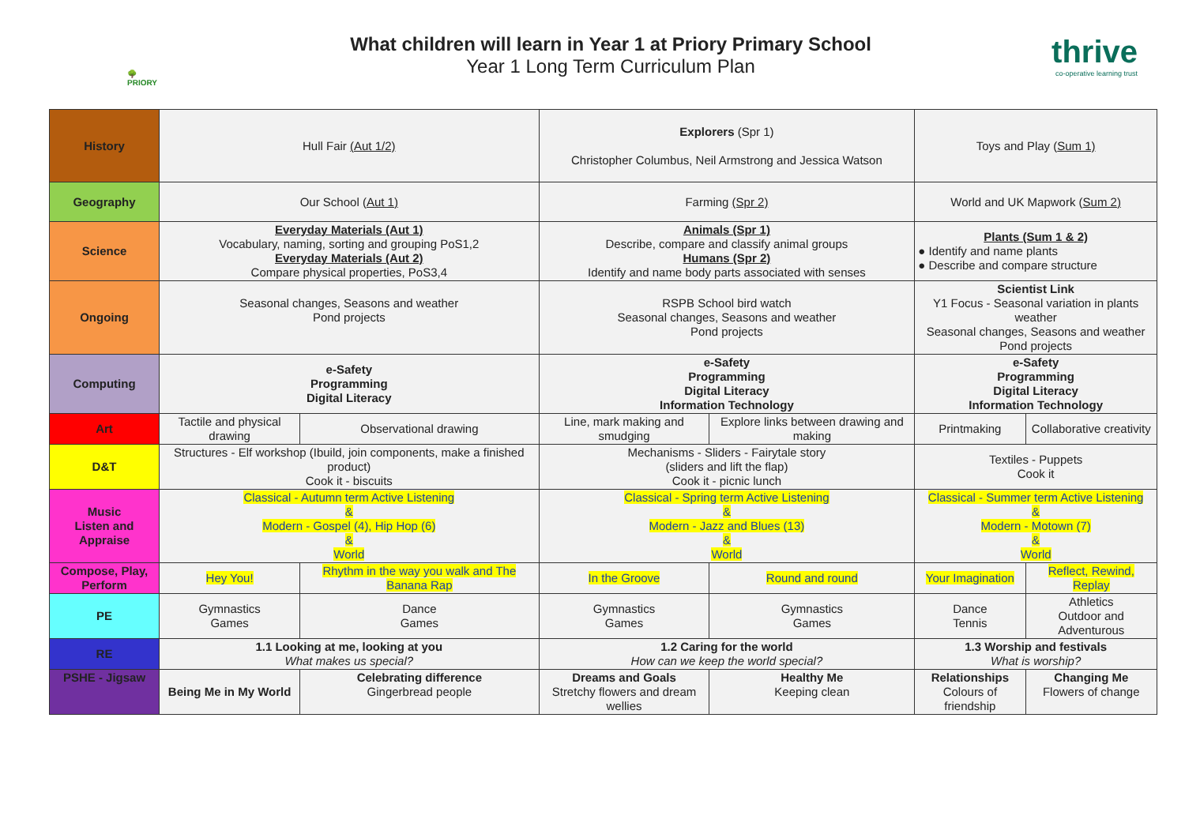🌳
PRIORY
What children will learn in Year 1 at Priory Primary School
Year 1 Long Term Curriculum Plan
thrive
co-operative learning trust
| History | Hull Fair (Aut 1/2) | | Explorers (Spr 1) Christopher Columbus, Neil Armstrong and Jessica Watson | | Toys and Play ( Sum 1) | |
| Geography | Our School (Aut 1) | | Farming (Spr 2) | | World and UK Mapwork ( Sum 2) | |
| Science | Everyday Materials (Aut 1) Vocabulary, naming, sorting and grouping PoS1,2 Everyday Materials (Aut 2) Compare physical properties, PoS3,4 | | Animals (Spr 1) Describe, compare and classify animal groups Humans (Spr 2) Identify and name body parts associated with senses | | Plants (Sum 1 & 2) ● Identify and name plants ● Describe and compare structure | |
| Ongoing | Seasonal changes, Seasons and weather Pond projects | | RSPB School bird watch Seasonal changes, Seasons and weather Pond projects | | Scientist Link Y1 Focus - Seasonal variation in plants weather Seasonal changes, Seasons and weather Pond projects | |
| Computing | e-Safety Programming Digital Literacy | | e-Safety Programming Digital Literacy Information Technology | | e-Safety Programming Digital Literacy Information Technology | |
| Art | Tactile and physical drawing | Observational drawing | Line, mark making and smudging | Explore links between drawing and making | Printmaking | Collaborative creativity |
| D&T | Structures - Elf workshop (Ibuild, join components, make a finished product) Cook it - biscuits | | Mechanisms - Sliders - Fairytale story (sliders and lift the flap) Cook it - picnic lunch | | Textiles - Puppets Cook it | |
| Music Listen and Appraise | Classical - Autumn term Active Listening & Modern - Gospel (4), Hip Hop (6) & World | | Classical - Spring term Active Listening & Modern - Jazz and Blues (13) & World | | Classical - Summer term Active Listening & Modern - Motown (7) & World | |
| Compose, Play, Perform | Hey You! | Rhythm in the way you walk and The Banana Rap | In the Groove | Round and round | Your Imagination | Reflect, Rewind, Replay |
| PE | Gymnastics Games | Dance Games | Gymnastics Games | Gymnastics Games | Dance Tennis | Athletics Outdoor and Adventurous |
| RE | 1.1 Looking at me, looking at you What makes us special? | | 1.2 Caring for the world How can we keep the world special? | | 1.3 Worship and festivals What is worship? | |
| PSHE - Jigsaw | Being Me in My World | Celebrating difference Gingerbread people | Dreams and Goals Stretchy flowers and dream wellies | Healthy Me Keeping clean | Relationships Colours of friendship | Changing Me Flowers of change |